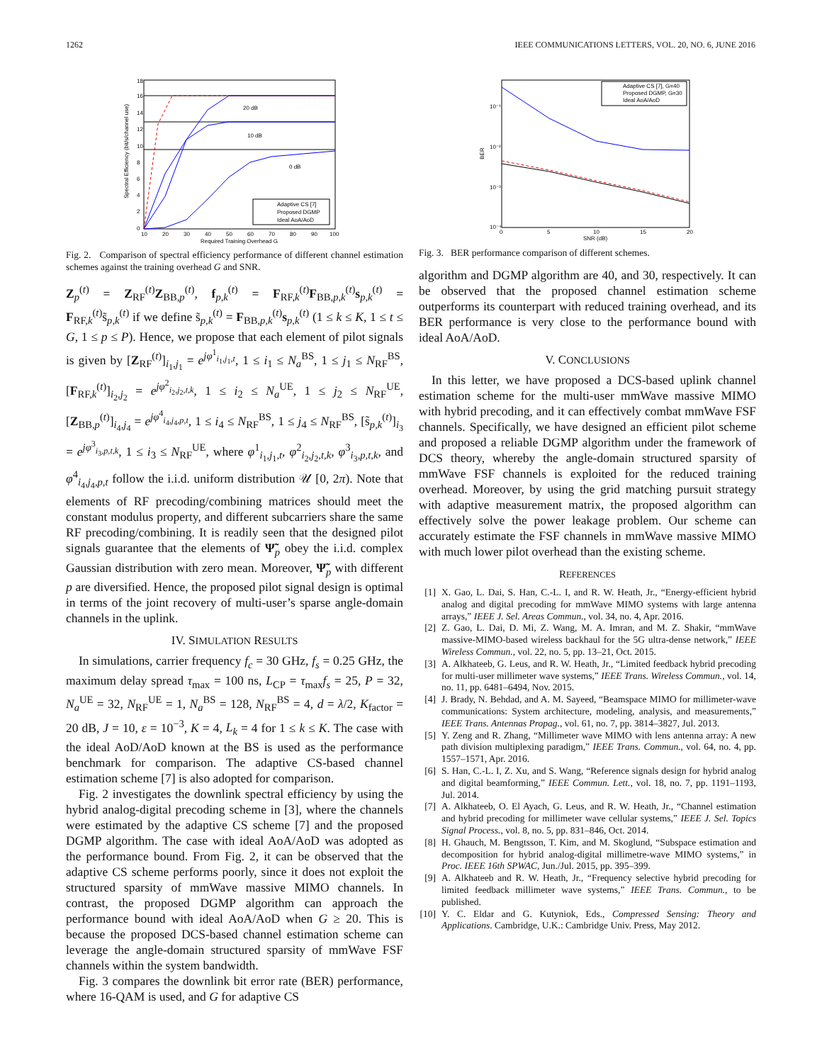1262 IEEE COMMUNICATIONS LETTERS, VOL. 20, NO. 6, JUNE 2016
20 dB
10 dB
0 dB
Spectral Efficiency (bit/s/channel use)
18
16
14
12
10
8
6
4
2
0
10
20
30
40
50
60
70
80
90
100
Required Training Overhead G
Adaptive CS [7]
Proposed DGMP
Ideal AoA/AoD
Fig. 2. Comparison of spectral efficiency performance of different channel estimation schemes against the training overhead G and SNR.
Z<sub>p</sub><sup>(t)</sup> = Z<sub>RF</sub><sup>(t)</sup>Z<sub>BB,p</sub><sup>(t)</sup>, f<sub>p,k</sub><sup>(t)</sup> = F<sub>RF,k</sub><sup>(t)</sup>F<sub>BB,p,k</sub><sup>(t)</sup>s<sub>p,k</sub><sup>(t)</sup> = F<sub>RF,k</sub><sup>(t)</sup>s̃<sub>p,k</sub><sup>(t)</sup> if we define s̃<sub>p,k</sub><sup>(t)</sup> = F<sub>BB,p,k</sub><sup>(t)</sup>s<sub>p,k</sub><sup>(t)</sup> (1 ≤ k ≤ K, 1 ≤ t ≤ G, 1 ≤ p ≤ P). Hence, we propose that each element of pilot signals is given by [Z<sub>RF</sub><sup>(t)</sup>]<sub>i<sub>1</sub>,j<sub>1</sub></sub> = e<sup>jφ<sup>1</sup><sub>i<sub>1</sub>,j<sub>1</sub>,t</sub></sup>, 1 ≤ i<sub>1</sub> ≤ N<sub>a</sub><sup>BS</sup>, 1 ≤ j<sub>1</sub> ≤ N<sub>RF</sub><sup>BS</sup>, [F<sub>RF,k</sub><sup>(t)</sup>]<sub>i<sub>2</sub>,j<sub>2</sub></sub> = e<sup>jφ<sup>2</sup><sub>i<sub>2</sub>,j<sub>2</sub>,t,k</sub></sup>, 1 ≤ i<sub>2</sub> ≤ N<sub>a</sub><sup>UE</sup>, 1 ≤ j<sub>2</sub> ≤ N<sub>RF</sub><sup>UE</sup>, [Z<sub>BB,p</sub><sup>(t)</sup>]<sub>i<sub>4</sub>,j<sub>4</sub></sub> = e<sup>jφ<sup>4</sup><sub>i<sub>4</sub>,j<sub>4</sub>,p,t</sub></sup>, 1 ≤ i<sub>4</sub> ≤ N<sub>RF</sub><sup>BS</sup>, 1 ≤ j<sub>4</sub> ≤ N<sub>RF</sub><sup>BS</sup>, [s̃<sub>p,k</sub><sup>(t)</sup>]<sub>i<sub>3</sub></sub> = e<sup>jφ<sup>3</sup><sub>i<sub>3</sub>,p,t,k</sub></sup>, 1 ≤ i<sub>3</sub> ≤ N<sub>RF</sub><sup>UE</sup>, where φ<sup>1</sup><sub>i<sub>1</sub>,j<sub>1</sub>,t</sub>, φ<sup>2</sup><sub>i<sub>2</sub>,j<sub>2</sub>,t,k</sub>, φ<sup>3</sup><sub>i<sub>3</sub>,p,t,k</sub>, and φ<sup>4</sup><sub>i<sub>4</sub>,j<sub>4</sub>,p,t</sub> follow the i.i.d. uniform distribution 𝒰 [0, 2π). Note that elements of RF precoding/combining matrices should meet the constant modulus property, and different subcarriers share the same RF precoding/combining. It is readily seen that the designed pilot signals guarantee that the elements of Ψ̃<sub>p</sub> obey the i.i.d. complex Gaussian distribution with zero mean. Moreover, Ψ̃<sub>p</sub> with different p are diversified. Hence, the proposed pilot signal design is optimal in terms of the joint recovery of multi-user’s sparse angle-domain channels in the uplink.
IV. SIMULATION RESULTS
In simulations, carrier frequency f<sub>c</sub> = 30 GHz, f<sub>s</sub> = 0.25 GHz, the maximum delay spread τ<sub>max</sub> = 100 ns, L<sub>CP</sub> = τ<sub>max</sub>f<sub>s</sub> = 25, P = 32, N<sub>a</sub><sup>UE</sup> = 32, N<sub>RF</sub><sup>UE</sup> = 1, N<sub>a</sub><sup>BS</sup> = 128, N<sub>RF</sub><sup>BS</sup> = 4, d = λ/2, K<sub>factor</sub> = 20 dB, J = 10, ε = 10<sup>−3</sup>, K = 4, L<sub>k</sub> = 4 for 1 ≤ k ≤ K. The case with the ideal AoD/AoD known at the BS is used as the performance benchmark for comparison. The adaptive CS-based channel estimation scheme [7] is also adopted for comparison.
Fig. 2 investigates the downlink spectral efficiency by using the hybrid analog-digital precoding scheme in [3], where the channels were estimated by the adaptive CS scheme [7] and the proposed DGMP algorithm. The case with ideal AoA/AoD was adopted as the performance bound. From Fig. 2, it can be observed that the adaptive CS scheme performs poorly, since it does not exploit the structured sparsity of mmWave massive MIMO channels. In contrast, the proposed DGMP algorithm can approach the performance bound with ideal AoA/AoD when G ≥ 20. This is because the proposed DCS-based channel estimation scheme can leverage the angle-domain structured sparsity of mmWave FSF channels within the system bandwidth.
Fig. 3 compares the downlink bit error rate (BER) performance, where 16-QAM is used, and G for adaptive CS
BER
10⁻¹
10⁻²
10⁻³
10⁻⁴
0
5
10
15
20
SNR (dB)
Adaptive CS [7], G=40
Proposed DGMP, G=30
Ideal AoA/AoD
Fig. 3. BER performance comparison of different schemes.
algorithm and DGMP algorithm are 40, and 30, respectively. It can be observed that the proposed channel estimation scheme outperforms its counterpart with reduced training overhead, and its BER performance is very close to the performance bound with ideal AoA/AoD.
V. CONCLUSIONS
In this letter, we have proposed a DCS-based uplink channel estimation scheme for the multi-user mmWave massive MIMO with hybrid precoding, and it can effectively combat mmWave FSF channels. Specifically, we have designed an efficient pilot scheme and proposed a reliable DGMP algorithm under the framework of DCS theory, whereby the angle-domain structured sparsity of mmWave FSF channels is exploited for the reduced training overhead. Moreover, by using the grid matching pursuit strategy with adaptive measurement matrix, the proposed algorithm can effectively solve the power leakage problem. Our scheme can accurately estimate the FSF channels in mmWave massive MIMO with much lower pilot overhead than the existing scheme.
REFERENCES
[1] X. Gao, L. Dai, S. Han, C.-L. I, and R. W. Heath, Jr., “Energy-efficient hybrid analog and digital precoding for mmWave MIMO systems with large antenna arrays,” IEEE J. Sel. Areas Commun., vol. 34, no. 4, Apr. 2016.
[2] Z. Gao, L. Dai, D. Mi, Z. Wang, M. A. Imran, and M. Z. Shakir, “mmWave massive-MIMO-based wireless backhaul for the 5G ultra-dense network,” IEEE Wireless Commun., vol. 22, no. 5, pp. 13–21, Oct. 2015.
[3] A. Alkhateeb, G. Leus, and R. W. Heath, Jr., “Limited feedback hybrid precoding for multi-user millimeter wave systems,” IEEE Trans. Wireless Commun., vol. 14, no. 11, pp. 6481–6494, Nov. 2015.
[4] J. Brady, N. Behdad, and A. M. Sayeed, “Beamspace MIMO for millimeter-wave communications: System architecture, modeling, analysis, and measurements,” IEEE Trans. Antennas Propag., vol. 61, no. 7, pp. 3814–3827, Jul. 2013.
[5] Y. Zeng and R. Zhang, “Millimeter wave MIMO with lens antenna array: A new path division multiplexing paradigm,” IEEE Trans. Commun., vol. 64, no. 4, pp. 1557–1571, Apr. 2016.
[6] S. Han, C.-L. I, Z. Xu, and S. Wang, “Reference signals design for hybrid analog and digital beamforming,” IEEE Commun. Lett., vol. 18, no. 7, pp. 1191–1193, Jul. 2014.
[7] A. Alkhateeb, O. El Ayach, G. Leus, and R. W. Heath, Jr., “Channel estimation and hybrid precoding for millimeter wave cellular systems,” IEEE J. Sel. Topics Signal Process., vol. 8, no. 5, pp. 831–846, Oct. 2014.
[8] H. Ghauch, M. Bengtsson, T. Kim, and M. Skoglund, “Subspace estimation and decomposition for hybrid analog-digital millimetre-wave MIMO systems,” in Proc. IEEE 16th SPWAC, Jun./Jul. 2015, pp. 395–399.
[9] A. Alkhateeb and R. W. Heath, Jr., “Frequency selective hybrid precoding for limited feedback millimeter wave systems,” IEEE Trans. Commun., to be published.
[10] Y. C. Eldar and G. Kutyniok, Eds., Compressed Sensing: Theory and Applications. Cambridge, U.K.: Cambridge Univ. Press, May 2012.